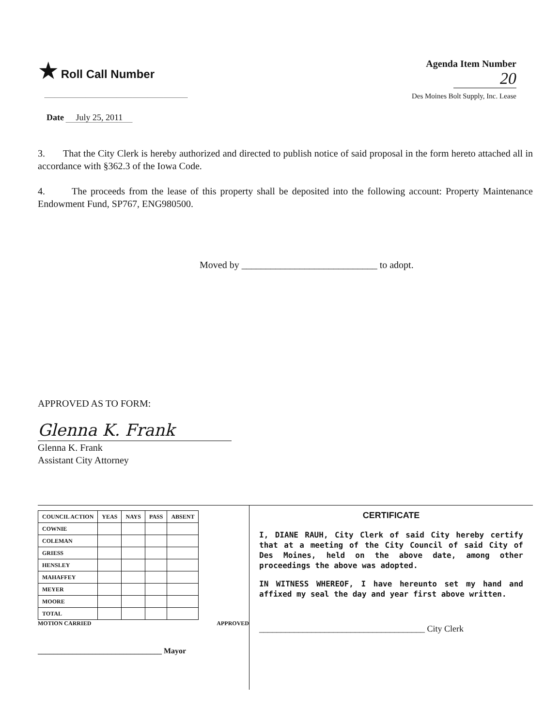★ Roll Call Number
Date July 25, 2011
Agenda Item Number
20
Des Moines Bolt Supply, Inc. Lease
3. That the City Clerk is hereby authorized and directed to publish notice of said proposal in the form hereto attached all in accordance with §362.3 of the Iowa Code.
4. The proceeds from the lease of this property shall be deposited into the following account: Property Maintenance Endowment Fund, SP767, ENG980500.
Moved by ____________________________ to adopt.
APPROVED AS TO FORM:
Glenna K. Frank
Glenna K. Frank
Assistant City Attorney
| COUNCIL ACTION | YEAS | NAYS | PASS | ABSENT |
| --- | --- | --- | --- | --- |
| COWNIE | | | | |
| COLEMAN | | | | |
| GRIESS | | | | |
| HENSLEY | | | | |
| MAHAFFEY | | | | |
| MEYER | | | | |
| MOORE | | | | |
| TOTAL | | | | |
MOTION CARRIED APPROVED
________________________________ Mayor
CERTIFICATE
I, DIANE RAUH, City Clerk of said City hereby certify that at a meeting of the City Council of said City of Des Moines, held on the above date, among other proceedings the above was adopted.
IN WITNESS WHEREOF, I have hereunto set my hand and affixed my seal the day and year first above written.
______________________________________ City Clerk